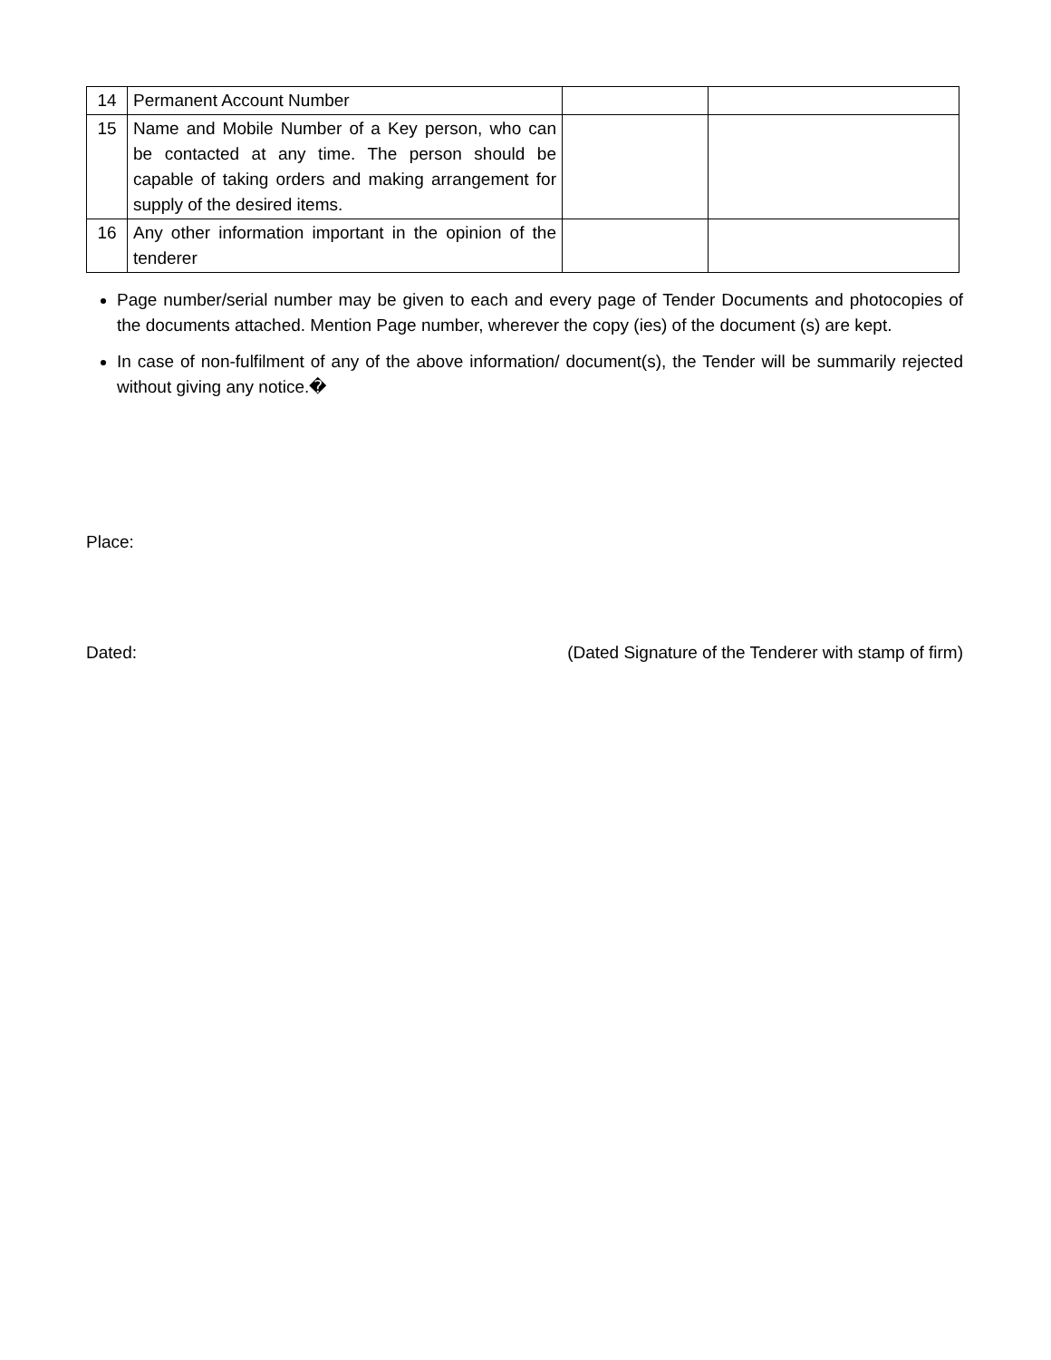| 14 | Permanent Account Number | | |
| 15 | Name and Mobile Number of a Key person, who can be contacted at any time. The person should be capable of taking orders and making arrangement for supply of the desired items. | | |
| 16 | Any other information important in the opinion of the tenderer | | |
Page number/serial number may be given to each and every page of Tender Documents and photocopies of the documents attached. Mention Page number, wherever the copy (ies) of the document (s) are kept.
In case of non-fulfilment of any of the above information/ document(s), the Tender will be summarily rejected without giving any notice.�
Place:
Dated: (Dated Signature of the Tenderer with stamp of firm)